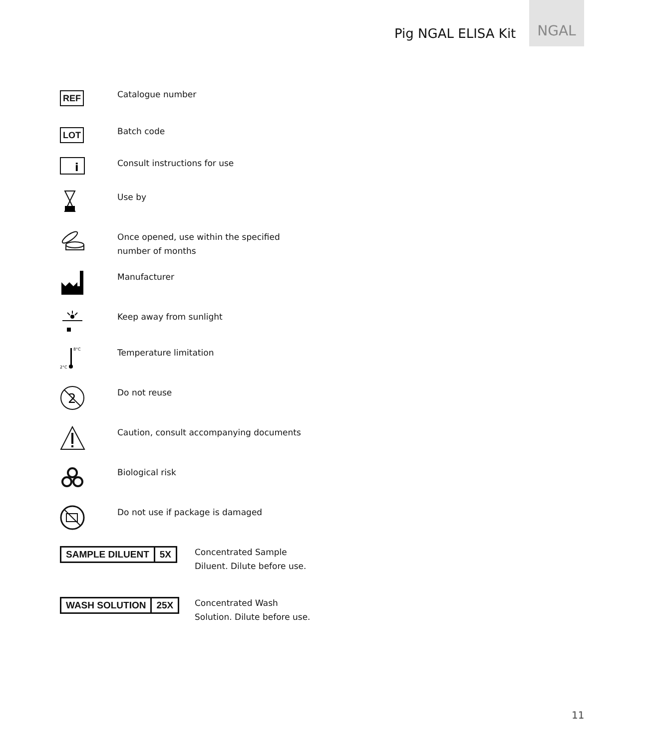Pig NGAL ELISA Kit
NGAL
REF
Catalogue number
LOT
Batch code
i
Consult instructions for use
Use by
Once opened, use within the specified
number of months
Manufacturer
Keep away from sunlight
8°C
2°C
Temperature limitation
2
Do not reuse
Caution, consult accompanying documents
Biological risk
Do not use if package is damaged
SAMPLE DILUENT 5X Concentrated Sample
Diluent. Dilute before use.
WASH SOLUTION 25X Concentrated Wash
Solution. Dilute before use.
11